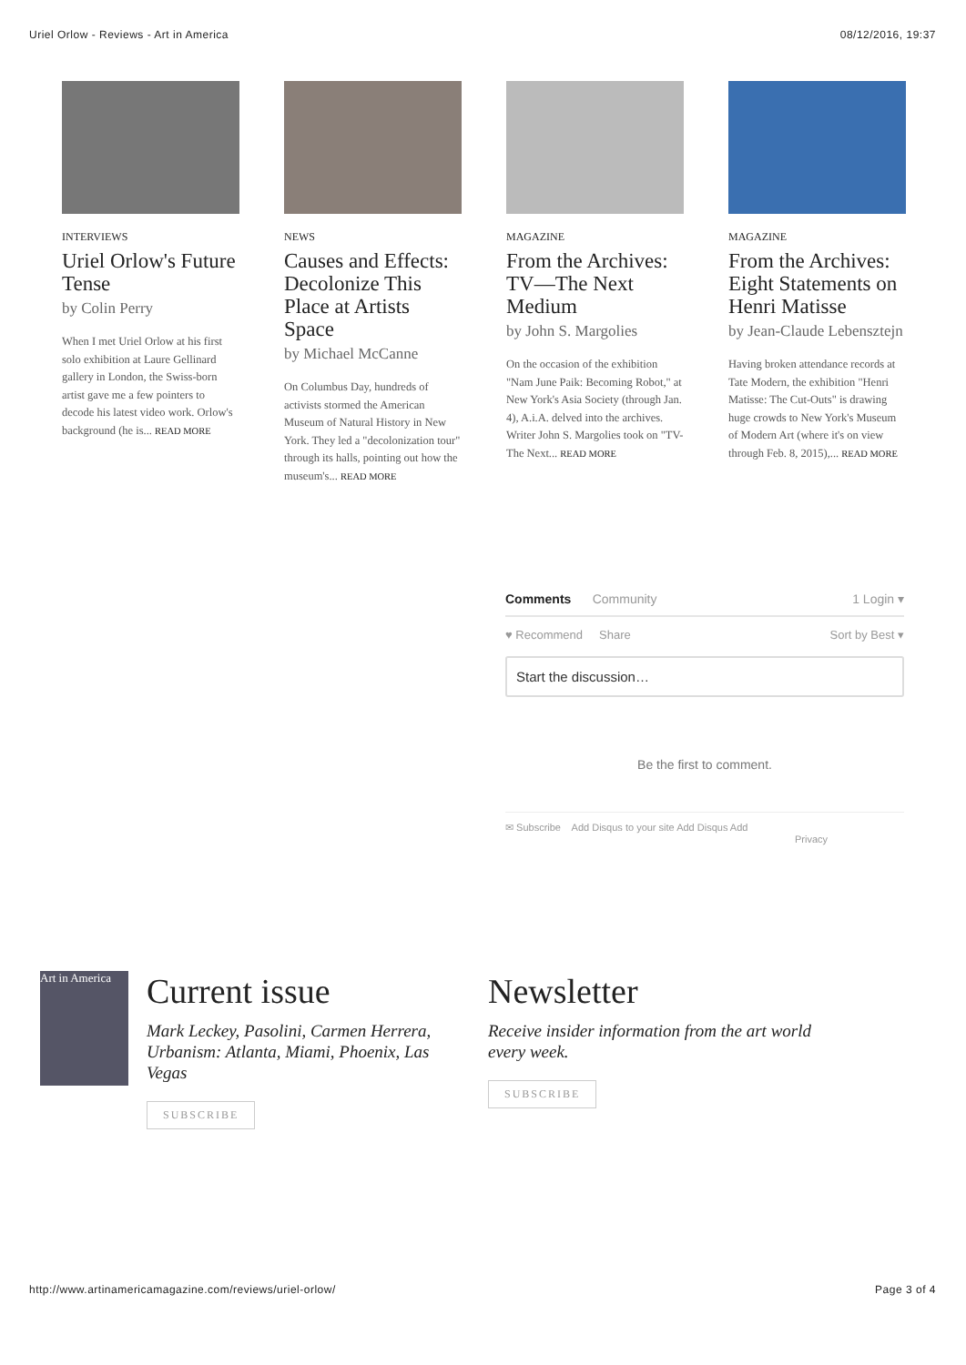Uriel Orlow - Reviews - Art in America 08/12/2016, 19:37
INTERVIEWS
Uriel Orlow's Future Tense
by Colin Perry
When I met Uriel Orlow at his first solo exhibition at Laure Gellinard gallery in London, the Swiss-born artist gave me a few pointers to decode his latest video work. Orlow's background (he is... READ MORE
NEWS
Causes and Effects: Decolonize This Place at Artists Space
by Michael McCanne
On Columbus Day, hundreds of activists stormed the American Museum of Natural History in New York. They led a "decolonization tour" through its halls, pointing out how the museum's... READ MORE
MAGAZINE
From the Archives: TV—The Next Medium
by John S. Margolies
On the occasion of the exhibition "Nam June Paik: Becoming Robot," at New York's Asia Society (through Jan. 4), A.i.A. delved into the archives. Writer John S. Margolies took on "TV-The Next... READ MORE
MAGAZINE
From the Archives: Eight Statements on Henri Matisse
by Jean-Claude Lebensztejn
Having broken attendance records at Tate Modern, the exhibition "Henri Matisse: The Cut-Outs" is drawing huge crowds to New York's Museum of Modern Art (where it's on view through Feb. 8, 2015),... READ MORE
Comments Community 1 Login ▾
♥ Recommend Share Sort by Best ▾
Start the discussion…
Be the first to comment.
✉ Subscribe Add Disqus to your site Add Disqus Add
Privacy
Art in America
Current issue
Mark Leckey, Pasolini, Carmen Herrera, Urbanism: Atlanta, Miami, Phoenix, Las Vegas
SUBSCRIBE
Newsletter
Receive insider information from the art world every week.
SUBSCRIBE
http://www.artinamericamagazine.com/reviews/uriel-orlow/ Page 3 of 4